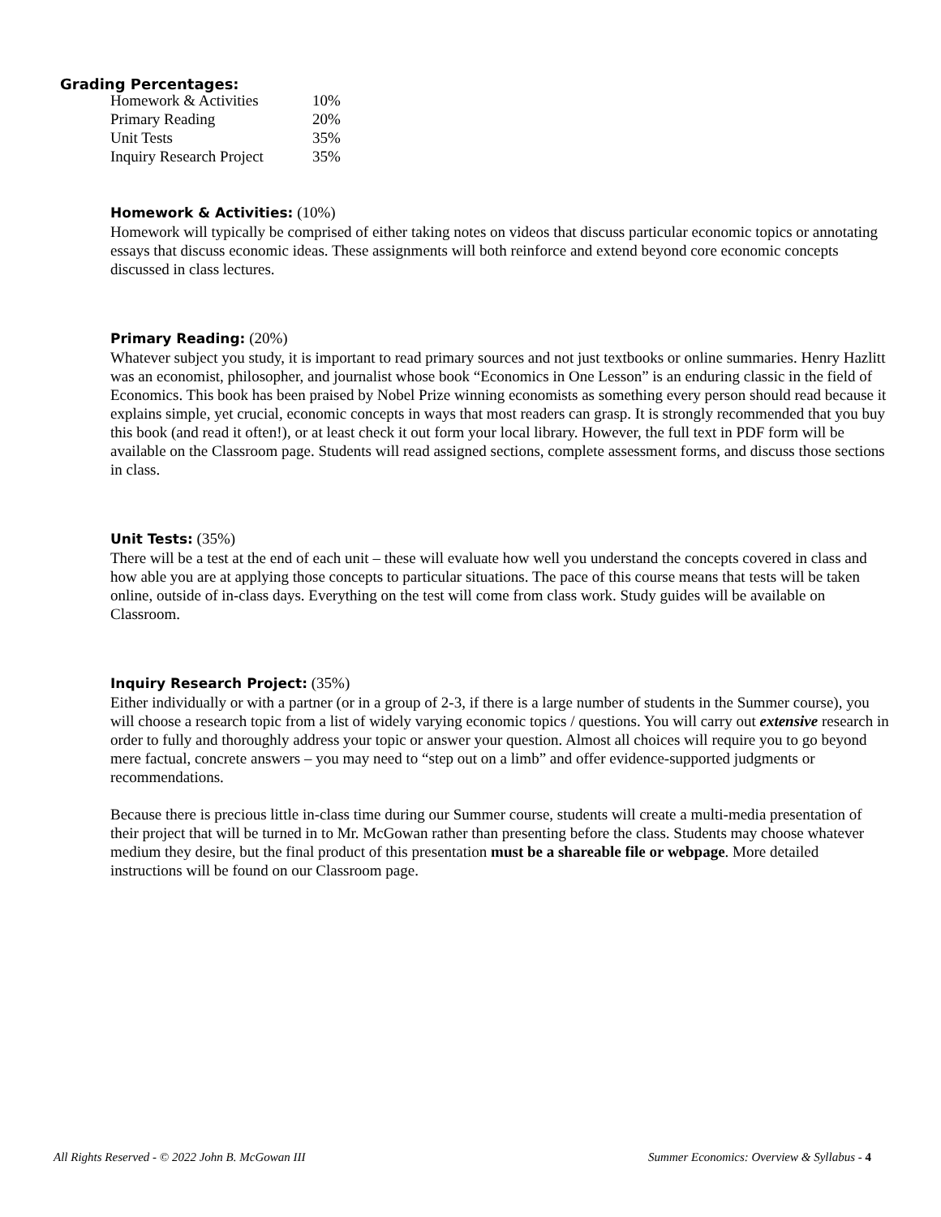Grading Percentages:
| Homework & Activities | 10% |
| Primary Reading | 20% |
| Unit Tests | 35% |
| Inquiry Research Project | 35% |
Homework & Activities: (10%)
Homework will typically be comprised of either taking notes on videos that discuss particular economic topics or annotating essays that discuss economic ideas. These assignments will both reinforce and extend beyond core economic concepts discussed in class lectures.
Primary Reading: (20%)
Whatever subject you study, it is important to read primary sources and not just textbooks or online summaries. Henry Hazlitt was an economist, philosopher, and journalist whose book “Economics in One Lesson” is an enduring classic in the field of Economics. This book has been praised by Nobel Prize winning economists as something every person should read because it explains simple, yet crucial, economic concepts in ways that most readers can grasp. It is strongly recommended that you buy this book (and read it often!), or at least check it out form your local library. However, the full text in PDF form will be available on the Classroom page. Students will read assigned sections, complete assessment forms, and discuss those sections in class.
Unit Tests: (35%)
There will be a test at the end of each unit – these will evaluate how well you understand the concepts covered in class and how able you are at applying those concepts to particular situations. The pace of this course means that tests will be taken online, outside of in-class days. Everything on the test will come from class work. Study guides will be available on Classroom.
Inquiry Research Project: (35%)
Either individually or with a partner (or in a group of 2-3, if there is a large number of students in the Summer course), you will choose a research topic from a list of widely varying economic topics / questions. You will carry out extensive research in order to fully and thoroughly address your topic or answer your question. Almost all choices will require you to go beyond mere factual, concrete answers – you may need to “step out on a limb” and offer evidence-supported judgments or recommendations.
Because there is precious little in-class time during our Summer course, students will create a multi-media presentation of their project that will be turned in to Mr. McGowan rather than presenting before the class. Students may choose whatever medium they desire, but the final product of this presentation must be a shareable file or webpage. More detailed instructions will be found on our Classroom page.
All Rights Reserved - © 2022 John B. McGowan III Summer Economics: Overview & Syllabus - 4